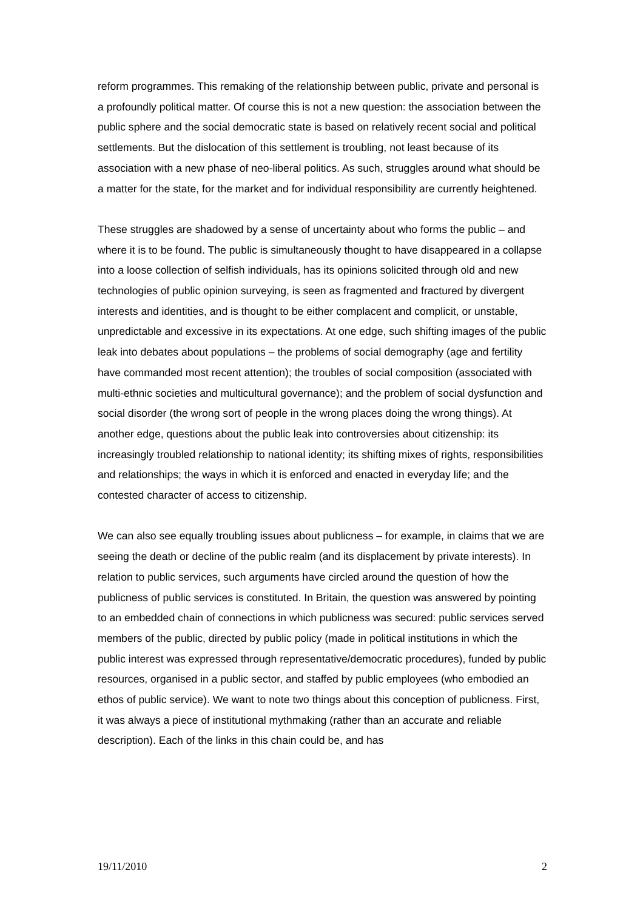reform programmes. This remaking of the relationship between public, private and personal is a profoundly political matter. Of course this is not a new question: the association between the public sphere and the social democratic state is based on relatively recent social and political settlements. But the dislocation of this settlement is troubling, not least because of its association with a new phase of neo-liberal politics. As such, struggles around what should be a matter for the state, for the market and for individual responsibility are currently heightened.
These struggles are shadowed by a sense of uncertainty about who forms the public – and where it is to be found. The public is simultaneously thought to have disappeared in a collapse into a loose collection of selfish individuals, has its opinions solicited through old and new technologies of public opinion surveying, is seen as fragmented and fractured by divergent interests and identities, and is thought to be either complacent and complicit, or unstable, unpredictable and excessive in its expectations. At one edge, such shifting images of the public leak into debates about populations – the problems of social demography (age and fertility have commanded most recent attention); the troubles of social composition (associated with multi-ethnic societies and multicultural governance); and the problem of social dysfunction and social disorder (the wrong sort of people in the wrong places doing the wrong things). At another edge, questions about the public leak into controversies about citizenship: its increasingly troubled relationship to national identity; its shifting mixes of rights, responsibilities and relationships; the ways in which it is enforced and enacted in everyday life; and the contested character of access to citizenship.
We can also see equally troubling issues about publicness – for example, in claims that we are seeing the death or decline of the public realm (and its displacement by private interests). In relation to public services, such arguments have circled around the question of how the publicness of public services is constituted. In Britain, the question was answered by pointing to an embedded chain of connections in which publicness was secured: public services served members of the public, directed by public policy (made in political institutions in which the public interest was expressed through representative/democratic procedures), funded by public resources, organised in a public sector, and staffed by public employees (who embodied an ethos of public service). We want to note two things about this conception of publicness. First, it was always a piece of institutional mythmaking (rather than an accurate and reliable description). Each of the links in this chain could be, and has
19/11/2010 2